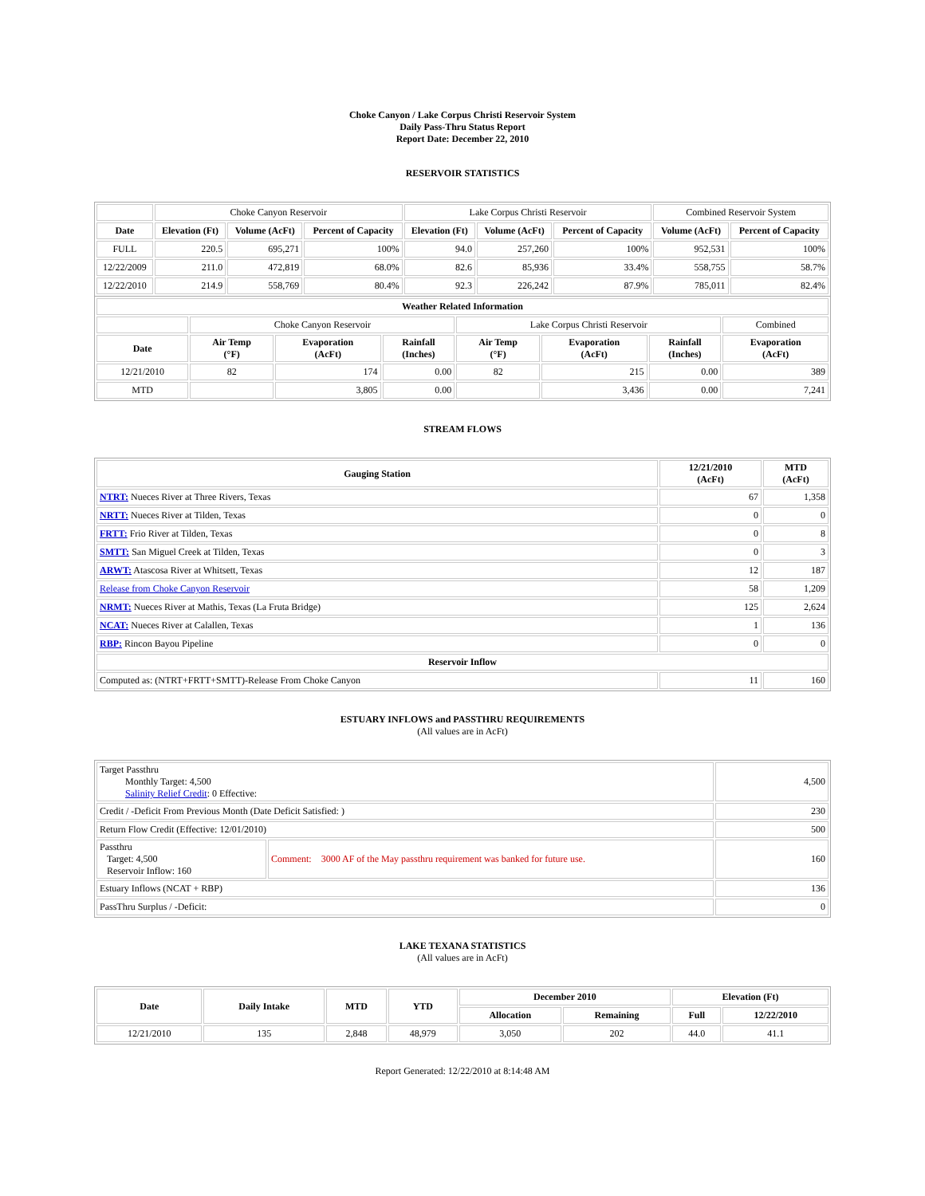Choke Canyon / Lake Corpus Christi Reservoir System
Daily Pass-Thru Status Report
Report Date: December 22, 2010
RESERVOIR STATISTICS
| | Choke Canyon Reservoir | | | Lake Corpus Christi Reservoir | | | Combined Reservoir System | |
| Date | Elevation (Ft) | Volume (AcFt) | Percent of Capacity | Elevation (Ft) | Volume (AcFt) | Percent of Capacity | Volume (AcFt) | Percent of Capacity |
| FULL | 220.5 | 695,271 | 100% | 94.0 | 257,260 | 100% | 952,531 | 100% |
| 12/22/2009 | 211.0 | 472,819 | 68.0% | 82.6 | 85,936 | 33.4% | 558,755 | 58.7% |
| 12/22/2010 | 214.9 | 558,769 | 80.4% | 92.3 | 226,242 | 87.9% | 785,011 | 82.4% |
| Weather Related Information | | | | | | | |
| --- | --- | --- | --- | --- | --- | --- | --- |
| | Choke Canyon Reservoir | | | Lake Corpus Christi Reservoir | | | Combined |
| Date | Air Temp (°F) | Evaporation (AcFt) | Rainfall (Inches) | Air Temp (°F) | Evaporation (AcFt) | Rainfall (Inches) | Evaporation (AcFt) |
| 12/21/2010 | 82 | 174 | 0.00 | 82 | 215 | 0.00 | 389 |
| MTD | | 3,805 | 0.00 | | 3,436 | 0.00 | 7,241 |
STREAM FLOWS
| Gauging Station | 12/21/2010 (AcFt) | MTD (AcFt) |
| --- | --- | --- |
| NTRT: Nueces River at Three Rivers, Texas | 67 | 1,358 |
| NRTT: Nueces River at Tilden, Texas | 0 | 0 |
| FRTT: Frio River at Tilden, Texas | 0 | 8 |
| SMTT: San Miguel Creek at Tilden, Texas | 0 | 3 |
| ARWT: Atascosa River at Whitsett, Texas | 12 | 187 |
| Release from Choke Canyon Reservoir | 58 | 1,209 |
| NRMT: Nueces River at Mathis, Texas (La Fruta Bridge) | 125 | 2,624 |
| NCAT: Nueces River at Calallen, Texas | 1 | 136 |
| RBP: Rincon Bayou Pipeline | 0 | 0 |
| Reservoir Inflow | | |
| Computed as: (NTRT+FRTT+SMTT)-Release From Choke Canyon | 11 | 160 |
ESTUARY INFLOWS and PASSTHRU REQUIREMENTS
(All values are in AcFt)
| Target Passthru Monthly Target: 4,500 Salinity Relief Credit : 0 Effective: | | 4,500 |
| Credit / -Deficit From Previous Month (Date Deficit Satisfied: ) | | 230 |
| Return Flow Credit (Effective: 12/01/2010) | | 500 |
| Passthru Target: 4,500 Reservoir Inflow: 160 | Comment: 3000 AF of the May passthru requirement was banked for future use. | 160 |
| Estuary Inflows (NCAT + RBP) | | 136 |
| PassThru Surplus / -Deficit: | | 0 |
LAKE TEXANA STATISTICS
(All values are in AcFt)
| Date | Daily Intake | MTD | YTD | December 2010 | | Elevation (Ft) | |
| --- | --- | --- | --- | --- | --- | --- | --- |
| | | | | Allocation | Remaining | Full | 12/22/2010 |
| 12/21/2010 | 135 | 2,848 | 48,979 | 3,050 | 202 | 44.0 | 41.1 |
Report Generated: 12/22/2010 at 8:14:48 AM